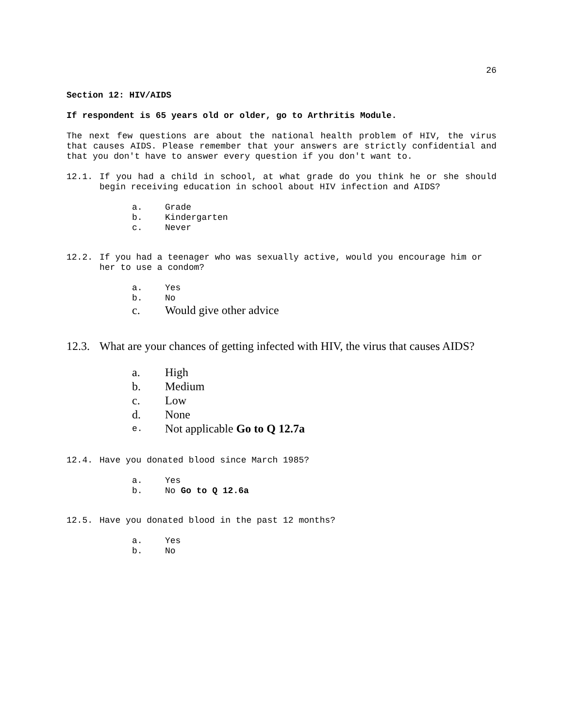26
Section 12: HIV/AIDS
If respondent is 65 years old or older, go to Arthritis Module.
The next few questions are about the national health problem of HIV, the virus that causes AIDS. Please remember that your answers are strictly confidential and that you don't have to answer every question if you don't want to.
12.1. If you had a child in school, at what grade do you think he or she should begin receiving education in school about HIV infection and AIDS?
a. Grade
b. Kindergarten
c. Never
12.2. If you had a teenager who was sexually active, would you encourage him or her to use a condom?
a. Yes
b. No
c. Would give other advice
12.3. What are your chances of getting infected with HIV, the virus that causes AIDS?
a. High
b. Medium
c. Low
d. None
e. Not applicable Go to Q 12.7a
12.4. Have you donated blood since March 1985?
a. Yes
b. No Go to Q 12.6a
12.5. Have you donated blood in the past 12 months?
a. Yes
b. No